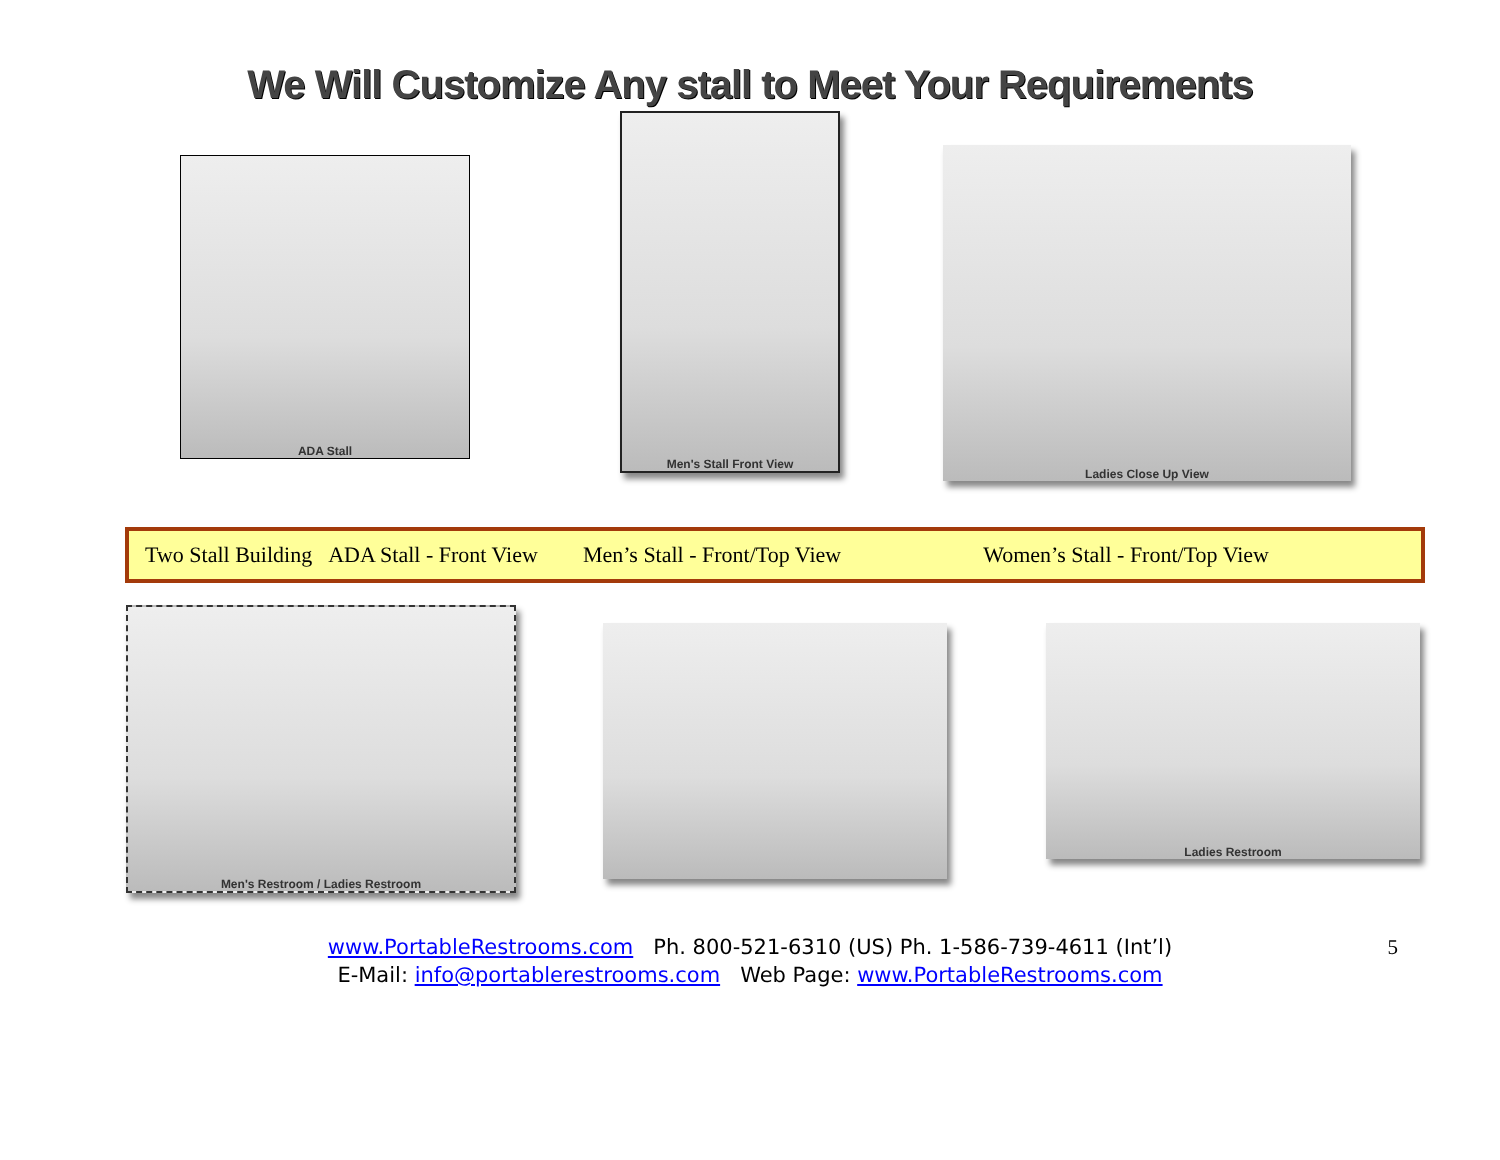We Will Customize Any stall to Meet Your Requirements
ADA Stall
Men's Stall Front View
Ladies Close Up View
Two Stall Building ADA Stall - Front View Men’s Stall - Front/Top View Women’s Stall - Front/Top View
Men's Restroom / Ladies Restroom
Ladies Restroom
www.PortableRestrooms.com Ph. 800-521-6310 (US) Ph. 1-586-739-4611 (Int’l) 5
E-Mail: info@portablerestrooms.com Web Page: www.PortableRestrooms.com